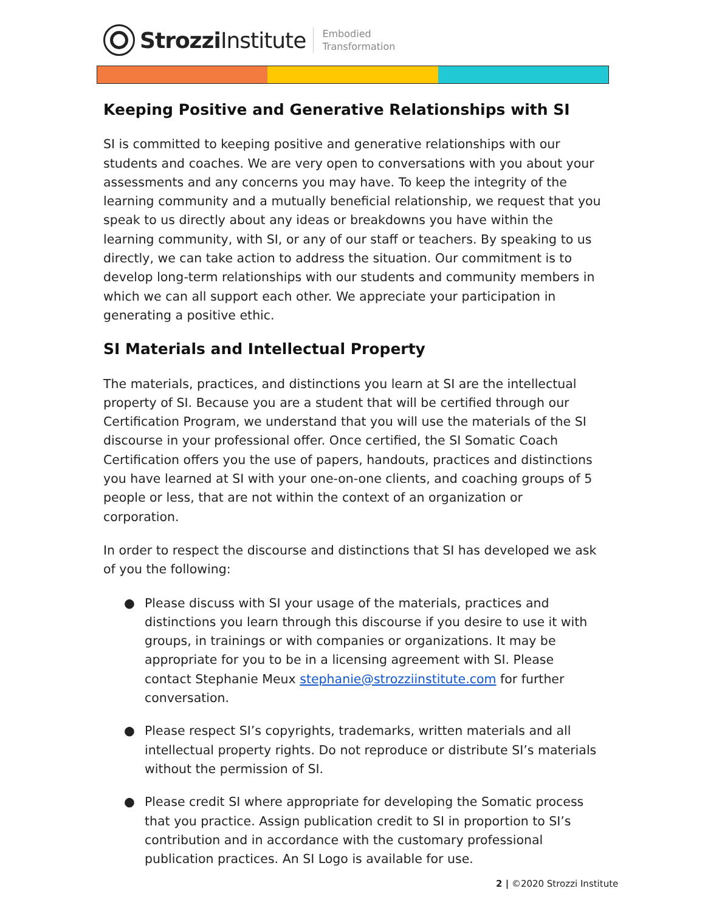Strozzi Institute
Embodied
Transformation
Keeping Positive and Generative Relationships with SI
SI is committed to keeping positive and generative relationships with our students and coaches. We are very open to conversations with you about your assessments and any concerns you may have. To keep the integrity of the learning community and a mutually beneficial relationship, we request that you speak to us directly about any ideas or breakdowns you have within the learning community, with SI, or any of our staff or teachers. By speaking to us directly, we can take action to address the situation. Our commitment is to develop long-term relationships with our students and community members in which we can all support each other. We appreciate your participation in generating a positive ethic.
SI Materials and Intellectual Property
The materials, practices, and distinctions you learn at SI are the intellectual property of SI. Because you are a student that will be certified through our Certification Program, we understand that you will use the materials of the SI discourse in your professional offer. Once certified, the SI Somatic Coach Certification offers you the use of papers, handouts, practices and distinctions you have learned at SI with your one-on-one clients, and coaching groups of 5 people or less, that are not within the context of an organization or corporation.
In order to respect the discourse and distinctions that SI has developed we ask of you the following:
● Please discuss with SI your usage of the materials, practices and distinctions you learn through this discourse if you desire to use it with groups, in trainings or with companies or organizations. It may be appropriate for you to be in a licensing agreement with SI. Please contact Stephanie Meux stephanie@strozziinstitute.com for further conversation.
● Please respect SI’s copyrights, trademarks, written materials and all intellectual property rights. Do not reproduce or distribute SI’s materials without the permission of SI.
● Please credit SI where appropriate for developing the Somatic process that you practice. Assign publication credit to SI in proportion to SI’s contribution and in accordance with the customary professional publication practices. An SI Logo is available for use.
2 | ©2020 Strozzi Institute